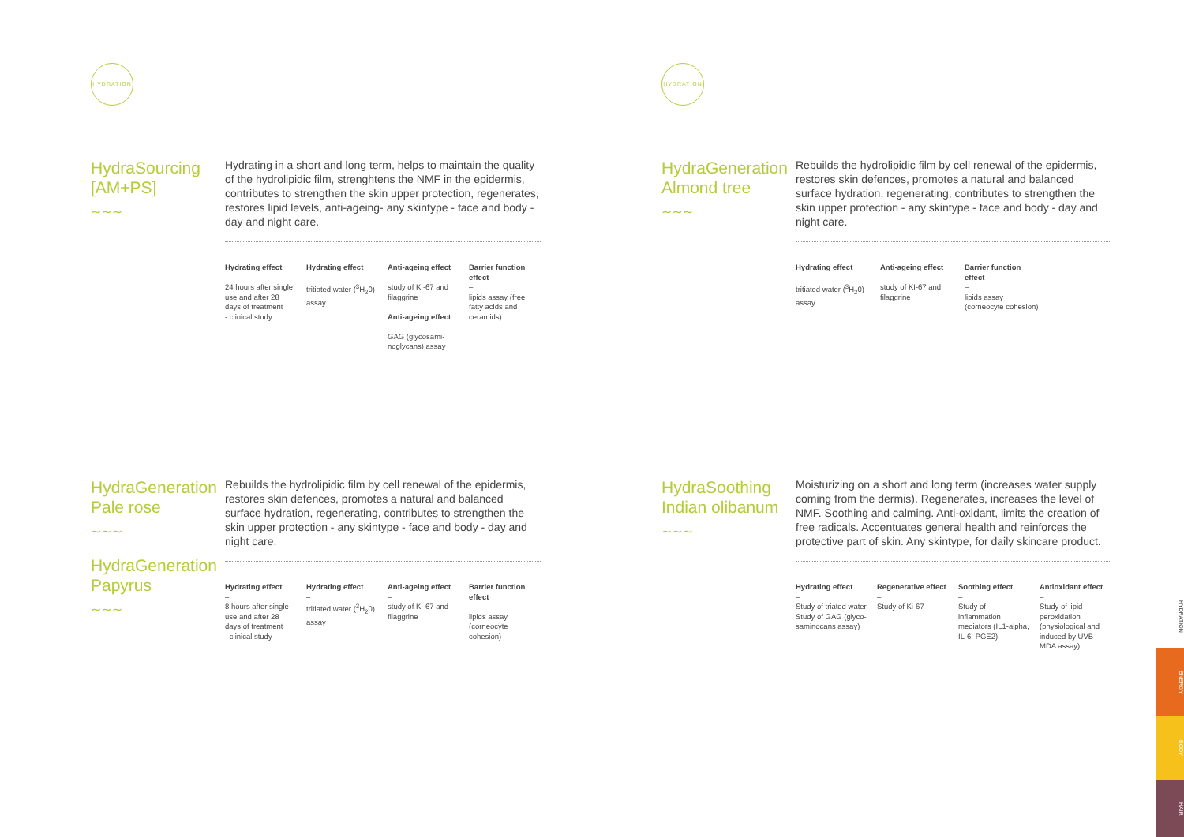HYDRATION HYDRATION
HydraSourcing
[AM+PS]
∼∼∼
Hydrating in a short and long term, helps to maintain the quality of the hydrolipidic film, strenghtens the NMF in the epidermis, contributes to strengthen the skin upper protection, regenerates, restores lipid levels, anti-ageing- any skintype - face and body - day and night care.
Hydrating effect
–
24 hours after single use and after 28 days of treatment
- clinical study
Hydrating effect
–
tritiated water (<sup>3</sup>H<sub>2</sub>0) assay
Anti-ageing effect
–
study of KI-67 and filaggrine
Anti-ageing effect
–
GAG (glycosami-noglycans) assay
Barrier function effect
–
lipids assay (free fatty acids and ceramids)
HydraGeneration
Almond tree
∼∼∼
Rebuilds the hydrolipidic film by cell renewal of the epidermis, restores skin defences, promotes a natural and balanced surface hydration, regenerating, contributes to strengthen the skin upper protection - any skintype - face and body - day and night care.
Hydrating effect
–
tritiated water (<sup>3</sup>H<sub>2</sub>0) assay
Anti-ageing effect
–
study of KI-67 and filaggrine
Barrier function effect
–
lipids assay (corneocyte cohesion)
HydraGeneration
Pale rose
∼∼∼
HydraGeneration
Papyrus
∼∼∼
Rebuilds the hydrolipidic film by cell renewal of the epidermis, restores skin defences, promotes a natural and balanced surface hydration, regenerating, contributes to strengthen the skin upper protection - any skintype - face and body - day and night care.
Hydrating effect
–
8 hours after single use and after 28 days of treatment
- clinical study
Hydrating effect
–
tritiated water (<sup>3</sup>H<sub>2</sub>0) assay
Anti-ageing effect
–
study of KI-67 and filaggrine
Barrier function effect
–
lipids assay (corneocyte cohesion)
HydraSoothing
Indian olibanum
∼∼∼
Moisturizing on a short and long term (increases water supply coming from the dermis). Regenerates, increases the level of NMF. Soothing and calming. Anti-oxidant, limits the creation of free radicals. Accentuates general health and reinforces the protective part of skin. Any skintype, for daily skincare product.
Hydrating effect
–
Study of triated water Study of GAG (glyco-saminocans assay)
Regenerative effect
–
Study of Ki-67
Soothing effect
–
Study of inflammation mediators (IL1-alpha, IL-6, PGE2)
Antioxidant effect
–
Study of lipid peroxidation (physiological and induced by UVB - MDA assay)
HYDRATION
ENERGY
BODY
HAIR